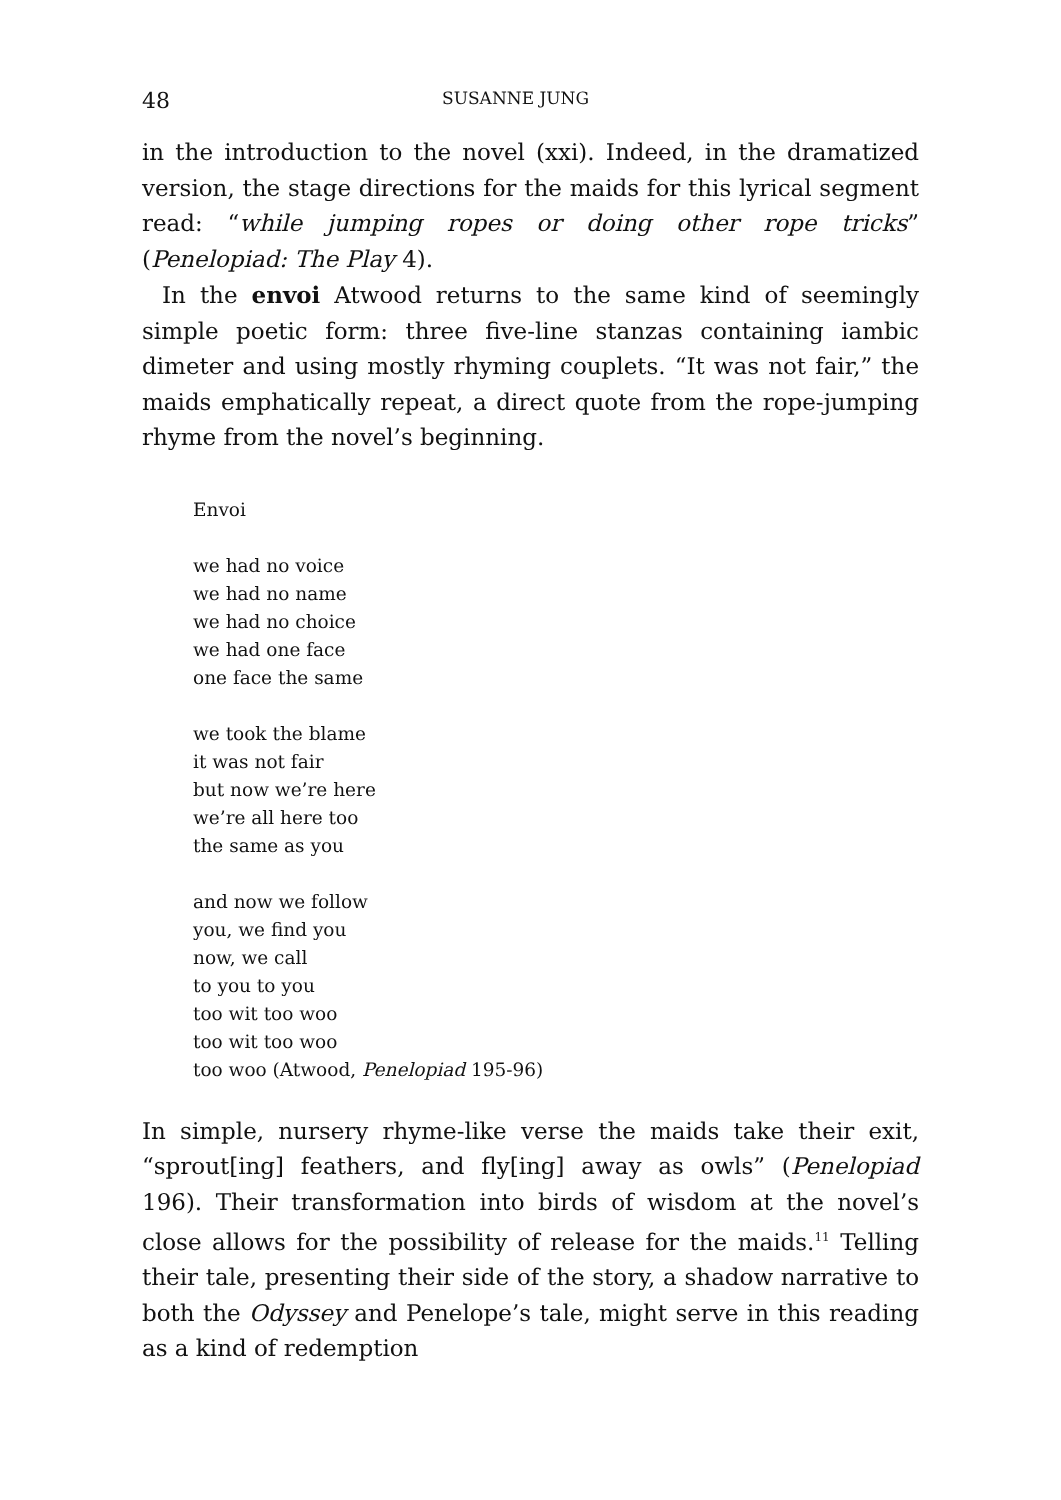48 SUSANNE JUNG
in the introduction to the novel (xxi). Indeed, in the dramatized version, the stage directions for the maids for this lyrical segment read: “while jumping ropes or doing other rope tricks” (Penelopiad: The Play 4).
In the envoi Atwood returns to the same kind of seemingly simple poetic form: three five-line stanzas containing iambic dimeter and using mostly rhyming couplets. “It was not fair,” the maids emphatically repeat, a direct quote from the rope-jumping rhyme from the novel’s beginning.
Envoi
we had no voice
we had no name
we had no choice
we had one face
one face the same
we took the blame
it was not fair
but now we’re here
we’re all here too
the same as you
and now we follow
you, we find you
now, we call
to you to you
too wit too woo
too wit too woo
too woo (Atwood, Penelopiad 195-96)
In simple, nursery rhyme-like verse the maids take their exit, “sprout[ing] feathers, and fly[ing] away as owls” (Penelopiad 196). Their transformation into birds of wisdom at the novel’s close allows for the possibility of release for the maids.<sup>11</sup> Telling their tale, presenting their side of the story, a shadow narrative to both the Odyssey and Penelope’s tale, might serve in this reading as a kind of redemption